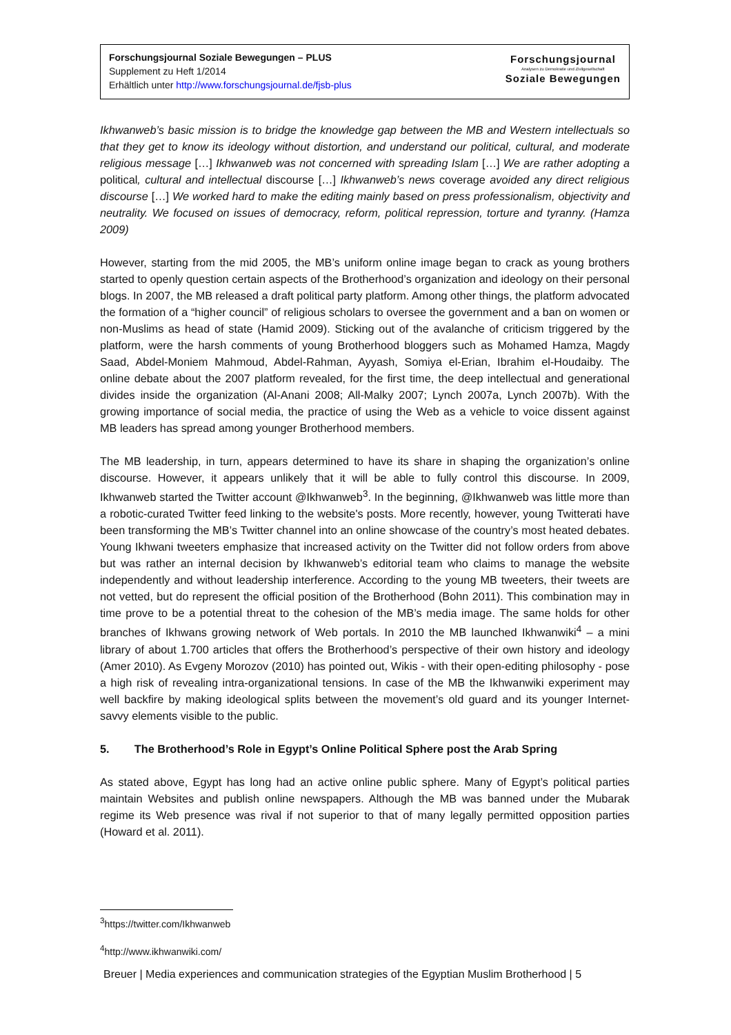Forschungsjournal Soziale Bewegungen – PLUS
Supplement zu Heft 1/2014
Erhältlich unter http://www.forschungsjournal.de/fjsb-plus
Forschungsjournal
Analysen zu Demokratie und Zivilgesellschaft
Soziale Bewegungen
Ikhwanweb’s basic mission is to bridge the knowledge gap between the MB and Western intellectuals so that they get to know its ideology without distortion, and understand our political, cultural, and moderate religious message […] Ikhwanweb was not concerned with spreading Islam […] We are rather adopting a political, cultural and intellectual discourse […] Ikhwanweb’s news coverage avoided any direct religious discourse […] We worked hard to make the editing mainly based on press professionalism, objectivity and neutrality. We focused on issues of democracy, reform, political repression, torture and tyranny. (Hamza 2009)
However, starting from the mid 2005, the MB’s uniform online image began to crack as young brothers started to openly question certain aspects of the Brotherhood’s organization and ideology on their personal blogs. In 2007, the MB released a draft political party platform. Among other things, the platform advocated the formation of a “higher council” of religious scholars to oversee the government and a ban on women or non-Muslims as head of state (Hamid 2009). Sticking out of the avalanche of criticism triggered by the platform, were the harsh comments of young Brotherhood bloggers such as Mohamed Hamza, Magdy Saad, Abdel-Moniem Mahmoud, Abdel-Rahman, Ayyash, Somiya el-Erian, Ibrahim el-Houdaiby. The online debate about the 2007 platform revealed, for the first time, the deep intellectual and generational divides inside the organization (Al-Anani 2008; All-Malky 2007; Lynch 2007a, Lynch 2007b). With the growing importance of social media, the practice of using the Web as a vehicle to voice dissent against MB leaders has spread among younger Brotherhood members.
The MB leadership, in turn, appears determined to have its share in shaping the organization’s online discourse. However, it appears unlikely that it will be able to fully control this discourse. In 2009, Ikhwanweb started the Twitter account @Ikhwanweb<sup>3</sup>. In the beginning, @Ikhwanweb was little more than a robotic-curated Twitter feed linking to the website's posts. More recently, however, young Twitterati have been transforming the MB’s Twitter channel into an online showcase of the country’s most heated debates. Young Ikhwani tweeters emphasize that increased activity on the Twitter did not follow orders from above but was rather an internal decision by Ikhwanweb’s editorial team who claims to manage the website independently and without leadership interference. According to the young MB tweeters, their tweets are not vetted, but do represent the official position of the Brotherhood (Bohn 2011). This combination may in time prove to be a potential threat to the cohesion of the MB’s media image. The same holds for other branches of Ikhwans growing network of Web portals. In 2010 the MB launched Ikhwanwiki<sup>4</sup> – a mini library of about 1.700 articles that offers the Brotherhood’s perspective of their own history and ideology (Amer 2010). As Evgeny Morozov (2010) has pointed out, Wikis - with their open-editing philosophy - pose a high risk of revealing intra-organizational tensions. In case of the MB the Ikhwanwiki experiment may well backfire by making ideological splits between the movement’s old guard and its younger Internet-savvy elements visible to the public.
5. The Brotherhood’s Role in Egypt’s Online Political Sphere post the Arab Spring
As stated above, Egypt has long had an active online public sphere. Many of Egypt’s political parties maintain Websites and publish online newspapers. Although the MB was banned under the Mubarak regime its Web presence was rival if not superior to that of many legally permitted opposition parties (Howard et al. 2011).
<sup>3</sup> https://twitter.com/Ikhwanweb
<sup>4</sup> http://www.ikhwanwiki.com/
Breuer | Media experiences and communication strategies of the Egyptian Muslim Brotherhood | 5